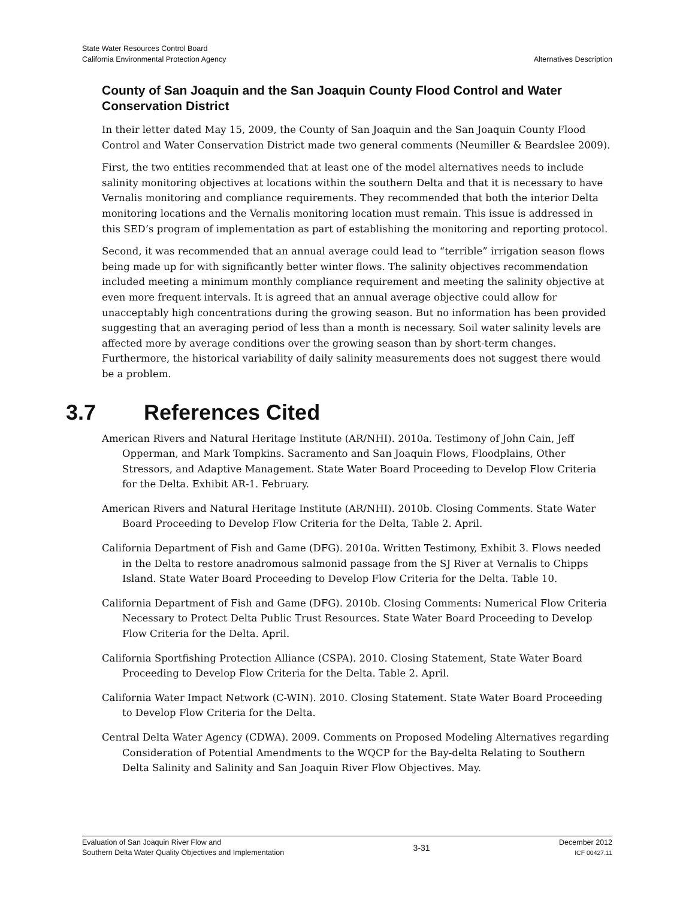State Water Resources Control Board
California Environmental Protection Agency
Alternatives Description
County of San Joaquin and the San Joaquin County Flood Control and Water Conservation District
In their letter dated May 15, 2009, the County of San Joaquin and the San Joaquin County Flood Control and Water Conservation District made two general comments (Neumiller & Beardslee 2009).
First, the two entities recommended that at least one of the model alternatives needs to include salinity monitoring objectives at locations within the southern Delta and that it is necessary to have Vernalis monitoring and compliance requirements. They recommended that both the interior Delta monitoring locations and the Vernalis monitoring location must remain. This issue is addressed in this SED’s program of implementation as part of establishing the monitoring and reporting protocol.
Second, it was recommended that an annual average could lead to “terrible” irrigation season flows being made up for with significantly better winter flows. The salinity objectives recommendation included meeting a minimum monthly compliance requirement and meeting the salinity objective at even more frequent intervals. It is agreed that an annual average objective could allow for unacceptably high concentrations during the growing season. But no information has been provided suggesting that an averaging period of less than a month is necessary. Soil water salinity levels are affected more by average conditions over the growing season than by short-term changes. Furthermore, the historical variability of daily salinity measurements does not suggest there would be a problem.
3.7 References Cited
American Rivers and Natural Heritage Institute (AR/NHI). 2010a. Testimony of John Cain, Jeff Opperman, and Mark Tompkins. Sacramento and San Joaquin Flows, Floodplains, Other Stressors, and Adaptive Management. State Water Board Proceeding to Develop Flow Criteria for the Delta. Exhibit AR-1. February.
American Rivers and Natural Heritage Institute (AR/NHI). 2010b. Closing Comments. State Water Board Proceeding to Develop Flow Criteria for the Delta, Table 2. April.
California Department of Fish and Game (DFG). 2010a. Written Testimony, Exhibit 3. Flows needed in the Delta to restore anadromous salmonid passage from the SJ River at Vernalis to Chipps Island. State Water Board Proceeding to Develop Flow Criteria for the Delta. Table 10.
California Department of Fish and Game (DFG). 2010b. Closing Comments: Numerical Flow Criteria Necessary to Protect Delta Public Trust Resources. State Water Board Proceeding to Develop Flow Criteria for the Delta. April.
California Sportfishing Protection Alliance (CSPA). 2010. Closing Statement, State Water Board Proceeding to Develop Flow Criteria for the Delta. Table 2. April.
California Water Impact Network (C-WIN). 2010. Closing Statement. State Water Board Proceeding to Develop Flow Criteria for the Delta.
Central Delta Water Agency (CDWA). 2009. Comments on Proposed Modeling Alternatives regarding Consideration of Potential Amendments to the WQCP for the Bay-delta Relating to Southern Delta Salinity and Salinity and San Joaquin River Flow Objectives. May.
Evaluation of San Joaquin River Flow and
Southern Delta Water Quality Objectives and Implementation
3-31
December 2012
ICF 00427.11